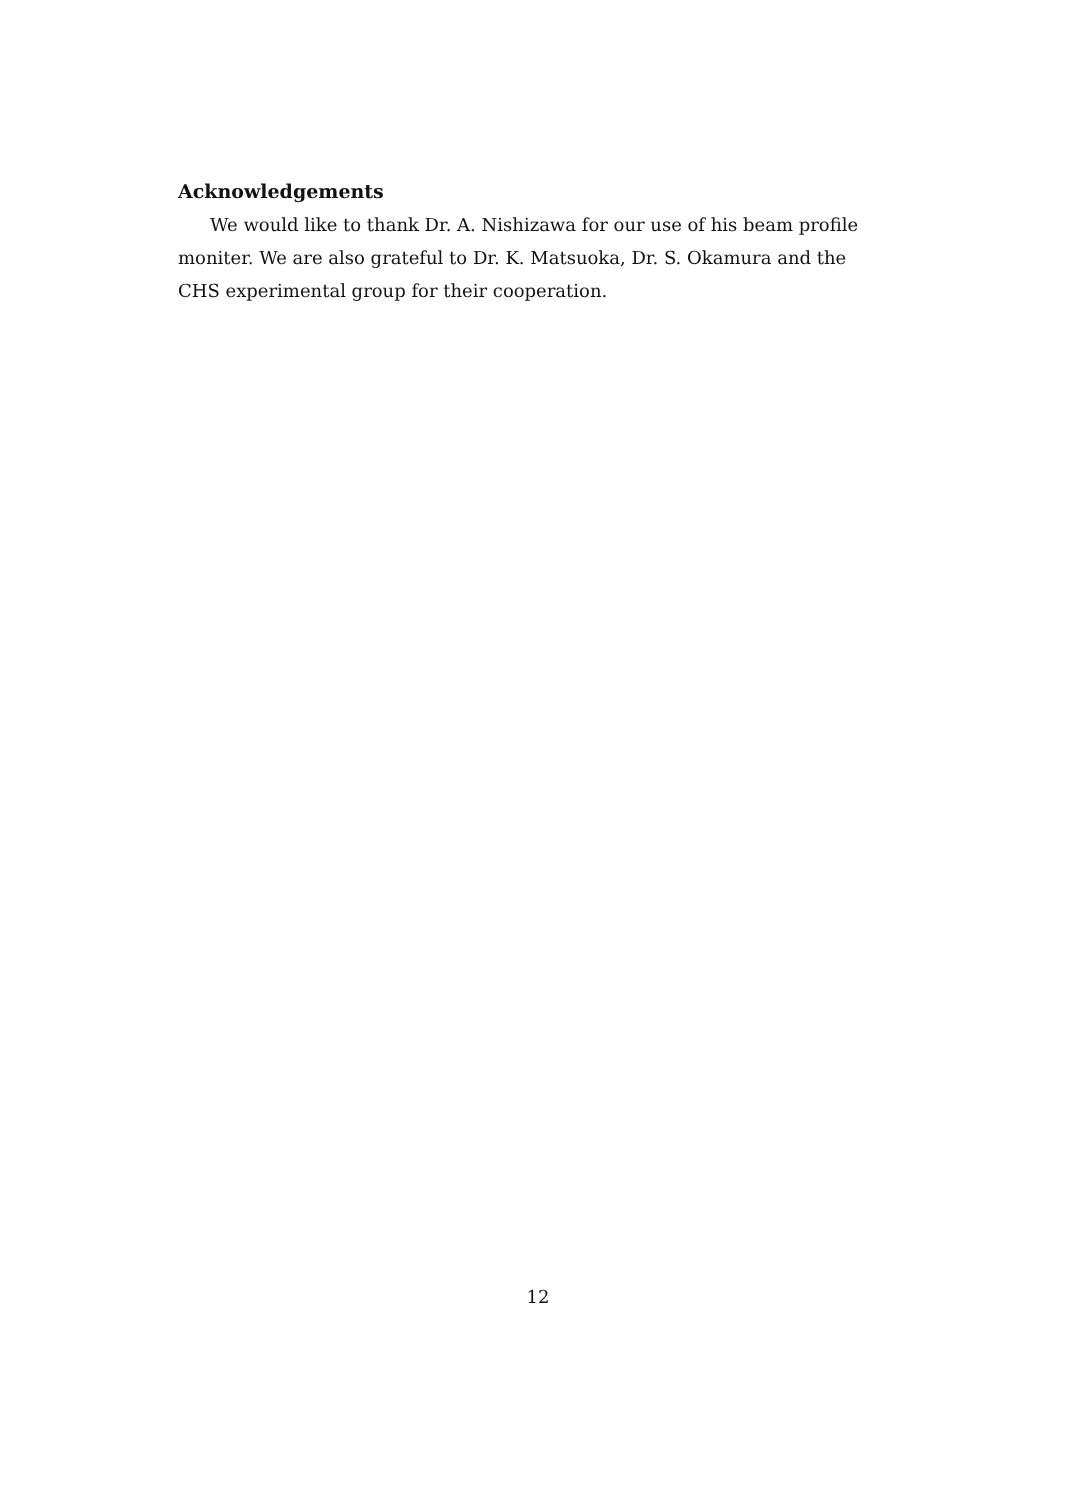Acknowledgements
We would like to thank Dr. A. Nishizawa for our use of his beam profile moniter. We are also grateful to Dr. K. Matsuoka, Dr. S. Okamura and the CHS experimental group for their cooperation.
12